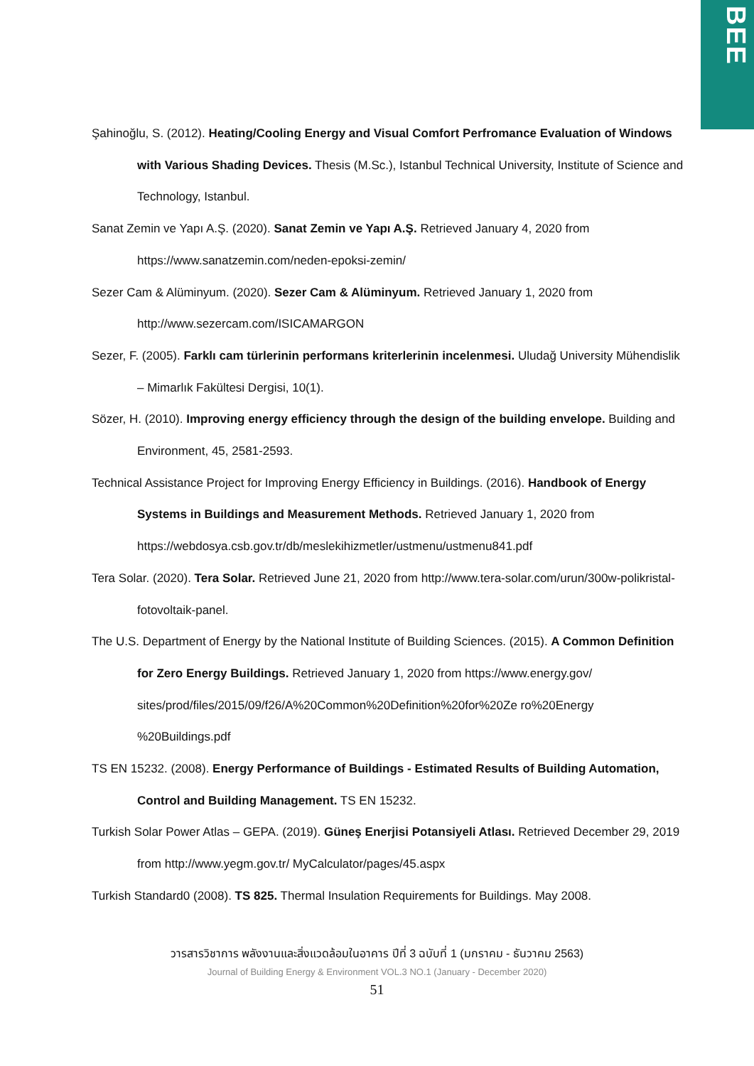BEE
Şahinoğlu, S. (2012). Heating/Cooling Energy and Visual Comfort Perfromance Evaluation of Windows with Various Shading Devices. Thesis (M.Sc.), Istanbul Technical University, Institute of Science and Technology, Istanbul.
Sanat Zemin ve Yapı A.Ş. (2020). Sanat Zemin ve Yapı A.Ş. Retrieved January 4, 2020 from https://www.sanatzemin.com/neden-epoksi-zemin/
Sezer Cam & Alüminyum. (2020). Sezer Cam & Alüminyum. Retrieved January 1, 2020 from http://www.sezercam.com/ISICAMARGON
Sezer, F. (2005). Farklı cam türlerinin performans kriterlerinin incelenmesi. Uludağ University Mühendislik – Mimarlık Fakültesi Dergisi, 10(1).
Sözer, H. (2010). Improving energy efficiency through the design of the building envelope. Building and Environment, 45, 2581-2593.
Technical Assistance Project for Improving Energy Efficiency in Buildings. (2016). Handbook of Energy Systems in Buildings and Measurement Methods. Retrieved January 1, 2020 from https://webdosya.csb.gov.tr/db/meslekihizmetler/ustmenu/ustmenu841.pdf
Tera Solar. (2020). Tera Solar. Retrieved June 21, 2020 from http://www.tera-solar.com/urun/300w-polikristal-fotovoltaik-panel.
The U.S. Department of Energy by the National Institute of Building Sciences. (2015). A Common Definition for Zero Energy Buildings. Retrieved January 1, 2020 from https://www.energy.gov/ sites/prod/files/2015/09/f26/A%20Common%20Definition%20for%20Ze ro%20Energy %20Buildings.pdf
TS EN 15232. (2008). Energy Performance of Buildings - Estimated Results of Building Automation, Control and Building Management. TS EN 15232.
Turkish Solar Power Atlas – GEPA. (2019). Güneş Enerjisi Potansiyeli Atlası. Retrieved December 29, 2019 from http://www.yegm.gov.tr/ MyCalculator/pages/45.aspx
Turkish Standard0 (2008). TS 825. Thermal Insulation Requirements for Buildings. May 2008.
วารสารวิชาการ พลังงานและสิ่งแวดล้อมในอาคาร ปีที่ 3 ฉบับที่ 1 (มกราคม - ธันวาคม 2563)
Journal of Building Energy & Environment VOL.3 NO.1 (January - December 2020)
51